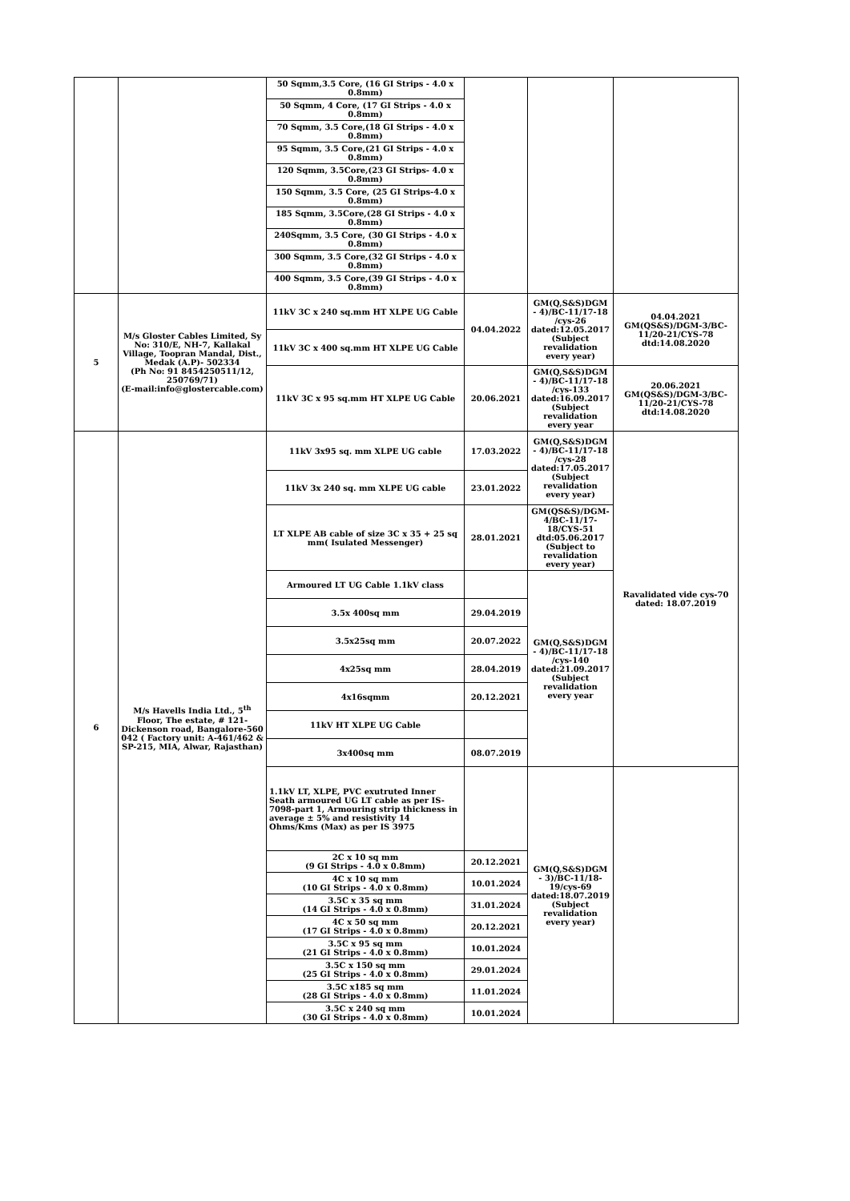| | | 50 Sqmm,3.5 Core, (16 GI Strips - 4.0 x 0.8mm) | | | |
| | | 50 Sqmm, 4 Core, (17 GI Strips - 4.0 x 0.8mm) | | | |
| | | 70 Sqmm, 3.5 Core,(18 GI Strips - 4.0 x 0.8mm) | | | |
| | | 95 Sqmm, 3.5 Core,(21 GI Strips - 4.0 x 0.8mm) | | | |
| | | 120 Sqmm, 3.5Core,(23 GI Strips- 4.0 x 0.8mm) | | | |
| | | 150 Sqmm, 3.5 Core, (25 GI Strips-4.0 x 0.8mm) | | | |
| | | 185 Sqmm, 3.5Core,(28 GI Strips - 4.0 x 0.8mm) | | | |
| | | 240Sqmm, 3.5 Core, (30 GI Strips - 4.0 x 0.8mm) | | | |
| | | 300 Sqmm, 3.5 Core,(32 GI Strips - 4.0 x 0.8mm) | | | |
| | | 400 Sqmm, 3.5 Core,(39 GI Strips - 4.0 x 0.8mm) | | | |
| 5 | M/s Gloster Cables Limited, Sy No: 310/E, NH-7, Kallakal Village, Toopran Mandal, Dist., Medak (A.P)- 502334 (Ph No: 91 8454250511/12, 250769/71) (E-mail:info@glostercable.com) | 11kV 3C x 240 sq.mm HT XLPE UG Cable | 04.04.2022 | GM(Q,S&S)DGM - 4)/BC-11/17-18 /cys-26 dated:12.05.2017 (Subject revalidation every year) | 04.04.2021 GM(QS&S)/DGM-3/BC-11/20-21/CYS-78 dtd:14.08.2020 |
| | | 11kV 3C x 400 sq.mm HT XLPE UG Cable | | | |
| | | 11kV 3C x 95 sq.mm HT XLPE UG Cable | 20.06.2021 | GM(Q,S&S)DGM - 4)/BC-11/17-18 /cys-133 dated:16.09.2017 (Subject revalidation every year | 20.06.2021 GM(QS&S)/DGM-3/BC-11/20-21/CYS-78 dtd:14.08.2020 |
| 6 | M/s Havells India Ltd., 5<sup>th</sup> Floor, The estate, # 121-Dickenson road, Bangalore-560 042 ( Factory unit: A-461/462 & SP-215, MIA, Alwar, Rajasthan) | 11kV 3x95 sq. mm XLPE UG cable | 17.03.2022 | GM(Q,S&S)DGM - 4)/BC-11/17-18 /cys-28 dated:17.05.2017 (Subject revalidation every year) | Ravalidated vide cys-70 dated: 18.07.2019 |
| | | 11kV 3x 240 sq. mm XLPE UG cable | 23.01.2022 | | |
| | | LT XLPE AB cable of size 3C x 35 + 25 sq mm( Isulated Messenger) | 28.01.2021 | GM(QS&S)/DGM-4/BC-11/17-18/CYS-51 dtd:05.06.2017 (Subject to revalidation every year) | |
| | | Armoured LT UG Cable 1.1kV class | | GM(Q,S&S)DGM - 4)/BC-11/17-18 /cys-140 dated:21.09.2017 (Subject revalidation every year | |
| | | 3.5x 400sq mm | 29.04.2019 | | |
| | | 3.5x25sq mm | 20.07.2022 | | |
| | | 4x25sq mm | 28.04.2019 | | |
| | | 4x16sqmm | 20.12.2021 | | |
| | | 11kV HT XLPE UG Cable | | | |
| | | 3x400sq mm | 08.07.2019 | | |
| | | 1.1kV LT, XLPE, PVC exutruted Inner Seath armoured UG LT cable as per IS-7098-part 1, Armouring strip thickness in average ± 5% and resistivity 14 Ohms/Kms (Max) as per IS 3975 | | GM(Q,S&S)DGM - 3)/BC-11/18-19/cys-69 dated:18.07.2019 (Subject revalidation every year) | |
| | | 2C x 10 sq mm (9 GI Strips - 4.0 x 0.8mm) | 20.12.2021 | | |
| | | 4C x 10 sq mm (10 GI Strips - 4.0 x 0.8mm) | 10.01.2024 | | |
| | | 3.5C x 35 sq mm (14 GI Strips - 4.0 x 0.8mm) | 31.01.2024 | | |
| | | 4C x 50 sq mm (17 GI Strips - 4.0 x 0.8mm) | 20.12.2021 | | |
| | | 3.5C x 95 sq mm (21 GI Strips - 4.0 x 0.8mm) | 10.01.2024 | | |
| | | 3.5C x 150 sq mm (25 GI Strips - 4.0 x 0.8mm) | 29.01.2024 | | |
| | | 3.5C x185 sq mm (28 GI Strips - 4.0 x 0.8mm) | 11.01.2024 | | |
| | | 3.5C x 240 sq mm (30 GI Strips - 4.0 x 0.8mm) | 10.01.2024 | | |